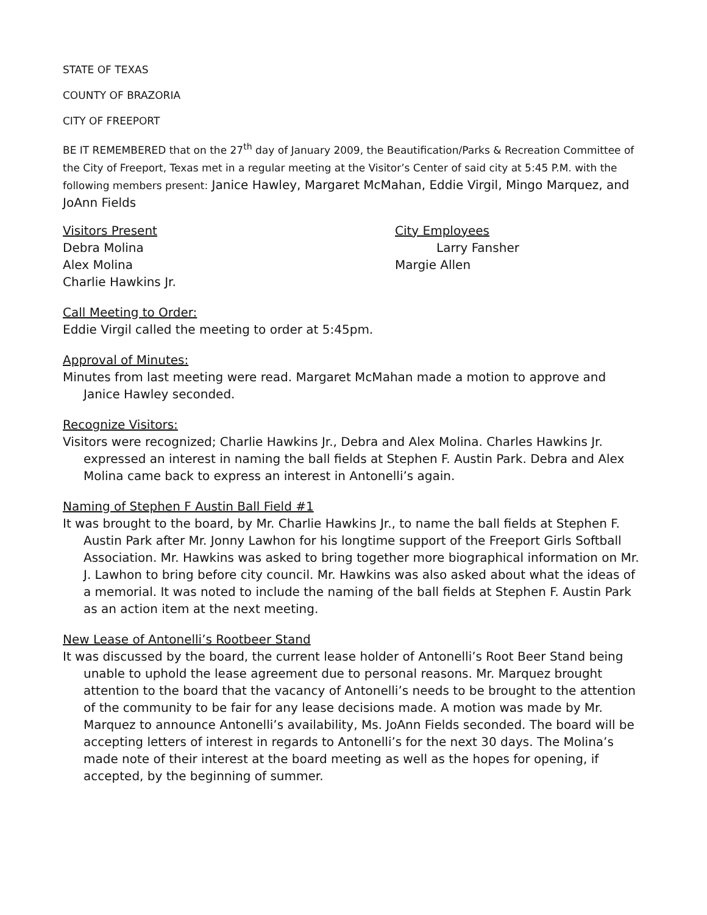STATE OF TEXAS
COUNTY OF BRAZORIA
CITY OF FREEPORT
BE IT REMEMBERED that on the 27<sup>th</sup> day of January 2009, the Beautification/Parks & Recreation Committee of the City of Freeport, Texas met in a regular meeting at the Visitor’s Center of said city at 5:45 P.M. with the following members present: Janice Hawley, Margaret McMahan, Eddie Virgil, Mingo Marquez, and JoAnn Fields
Visitors Present
Debra Molina
Alex Molina
Charlie Hawkins Jr.
City Employees
Larry Fansher
Margie Allen
Call Meeting to Order:
Eddie Virgil called the meeting to order at 5:45pm.
Approval of Minutes:
Minutes from last meeting were read. Margaret McMahan made a motion to approve and Janice Hawley seconded.
Recognize Visitors:
Visitors were recognized; Charlie Hawkins Jr., Debra and Alex Molina. Charles Hawkins Jr. expressed an interest in naming the ball fields at Stephen F. Austin Park. Debra and Alex Molina came back to express an interest in Antonelli’s again.
Naming of Stephen F Austin Ball Field #1
It was brought to the board, by Mr. Charlie Hawkins Jr., to name the ball fields at Stephen F. Austin Park after Mr. Jonny Lawhon for his longtime support of the Freeport Girls Softball Association. Mr. Hawkins was asked to bring together more biographical information on Mr. J. Lawhon to bring before city council. Mr. Hawkins was also asked about what the ideas of a memorial. It was noted to include the naming of the ball fields at Stephen F. Austin Park as an action item at the next meeting.
New Lease of Antonelli’s Rootbeer Stand
It was discussed by the board, the current lease holder of Antonelli’s Root Beer Stand being unable to uphold the lease agreement due to personal reasons. Mr. Marquez brought attention to the board that the vacancy of Antonelli’s needs to be brought to the attention of the community to be fair for any lease decisions made. A motion was made by Mr. Marquez to announce Antonelli’s availability, Ms. JoAnn Fields seconded. The board will be accepting letters of interest in regards to Antonelli’s for the next 30 days. The Molina’s made note of their interest at the board meeting as well as the hopes for opening, if accepted, by the beginning of summer.